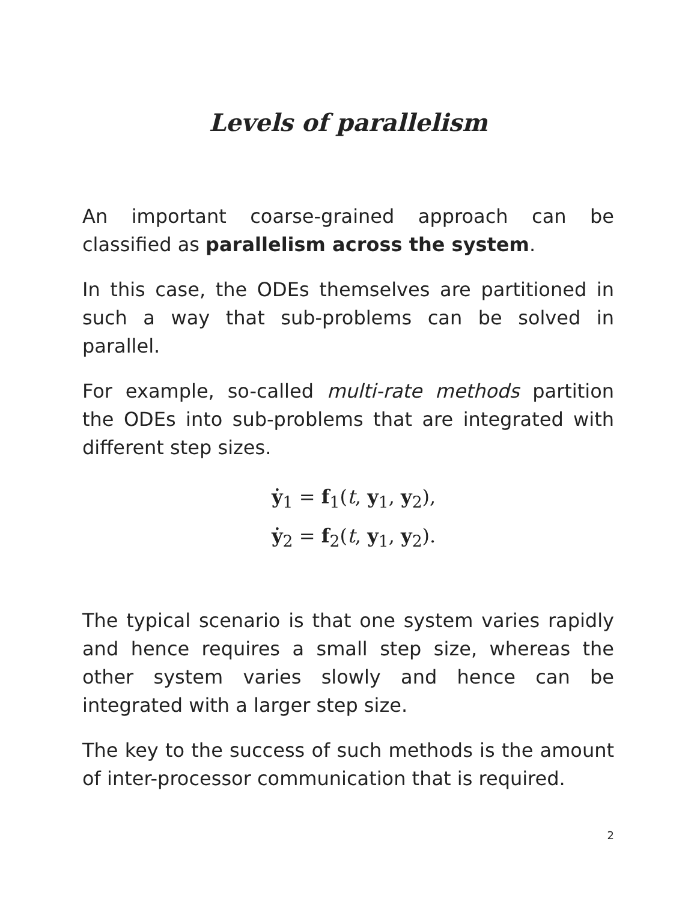Levels of parallelism
An important coarse-grained approach can be classified as parallelism across the system.
In this case, the ODEs themselves are partitioned in such a way that sub-problems can be solved in parallel.
For example, so-called multi-rate methods partition the ODEs into sub-problems that are integrated with different step sizes.
ẏ<sub>1</sub> = f<sub>1</sub>(t, y<sub>1</sub>, y<sub>2</sub>),
ẏ<sub>2</sub> = f<sub>2</sub>(t, y<sub>1</sub>, y<sub>2</sub>).
The typical scenario is that one system varies rapidly and hence requires a small step size, whereas the other system varies slowly and hence can be integrated with a larger step size.
The key to the success of such methods is the amount of inter-processor communication that is required.
2